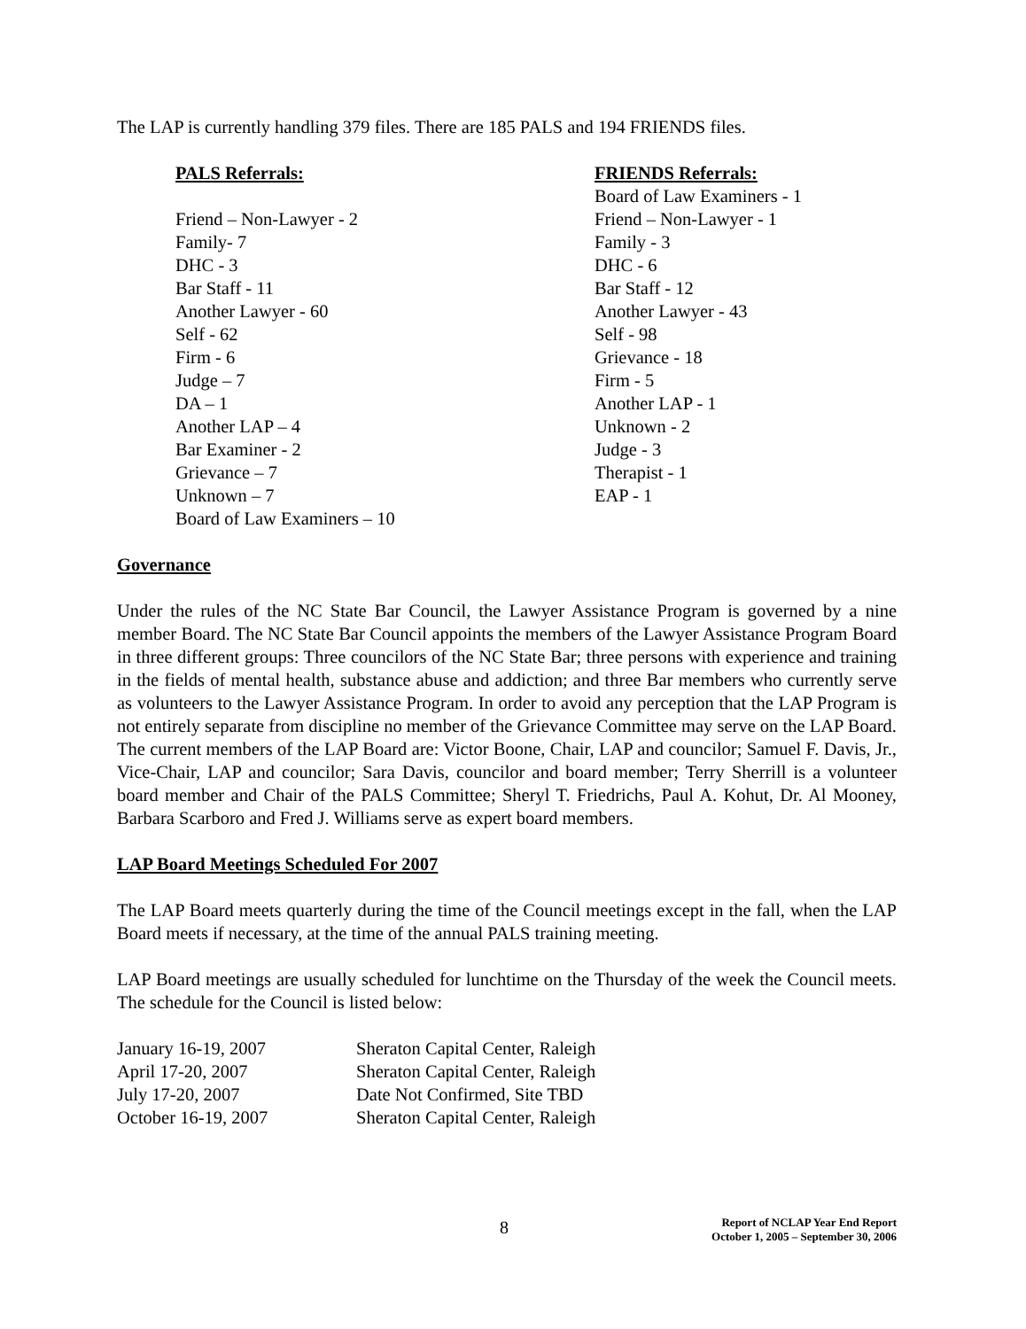The LAP is currently handling 379 files. There are 185 PALS and 194 FRIENDS files.
PALS Referrals:
Friend – Non-Lawyer - 2
Family- 7
DHC - 3
Bar Staff - 11
Another Lawyer - 60
Self - 62
Firm - 6
Judge – 7
DA – 1
Another LAP – 4
Bar Examiner - 2
Grievance – 7
Unknown – 7
Board of Law Examiners – 10
FRIENDS Referrals:
Board of Law Examiners - 1
Friend – Non-Lawyer - 1
Family - 3
DHC - 6
Bar Staff - 12
Another Lawyer - 43
Self - 98
Grievance - 18
Firm - 5
Another LAP - 1
Unknown - 2
Judge - 3
Therapist - 1
EAP - 1
Governance
Under the rules of the NC State Bar Council, the Lawyer Assistance Program is governed by a nine member Board. The NC State Bar Council appoints the members of the Lawyer Assistance Program Board in three different groups: Three councilors of the NC State Bar; three persons with experience and training in the fields of mental health, substance abuse and addiction; and three Bar members who currently serve as volunteers to the Lawyer Assistance Program. In order to avoid any perception that the LAP Program is not entirely separate from discipline no member of the Grievance Committee may serve on the LAP Board. The current members of the LAP Board are: Victor Boone, Chair, LAP and councilor; Samuel F. Davis, Jr., Vice-Chair, LAP and councilor; Sara Davis, councilor and board member; Terry Sherrill is a volunteer board member and Chair of the PALS Committee; Sheryl T. Friedrichs, Paul A. Kohut, Dr. Al Mooney, Barbara Scarboro and Fred J. Williams serve as expert board members.
LAP Board Meetings Scheduled For 2007
The LAP Board meets quarterly during the time of the Council meetings except in the fall, when the LAP Board meets if necessary, at the time of the annual PALS training meeting.
LAP Board meetings are usually scheduled for lunchtime on the Thursday of the week the Council meets. The schedule for the Council is listed below:
| January 16-19, 2007 | Sheraton Capital Center, Raleigh |
| April 17-20, 2007 | Sheraton Capital Center, Raleigh |
| July 17-20, 2007 | Date Not Confirmed, Site TBD |
| October 16-19, 2007 | Sheraton Capital Center, Raleigh |
8
Report of NCLAP Year End Report
October 1, 2005 – September 30, 2006